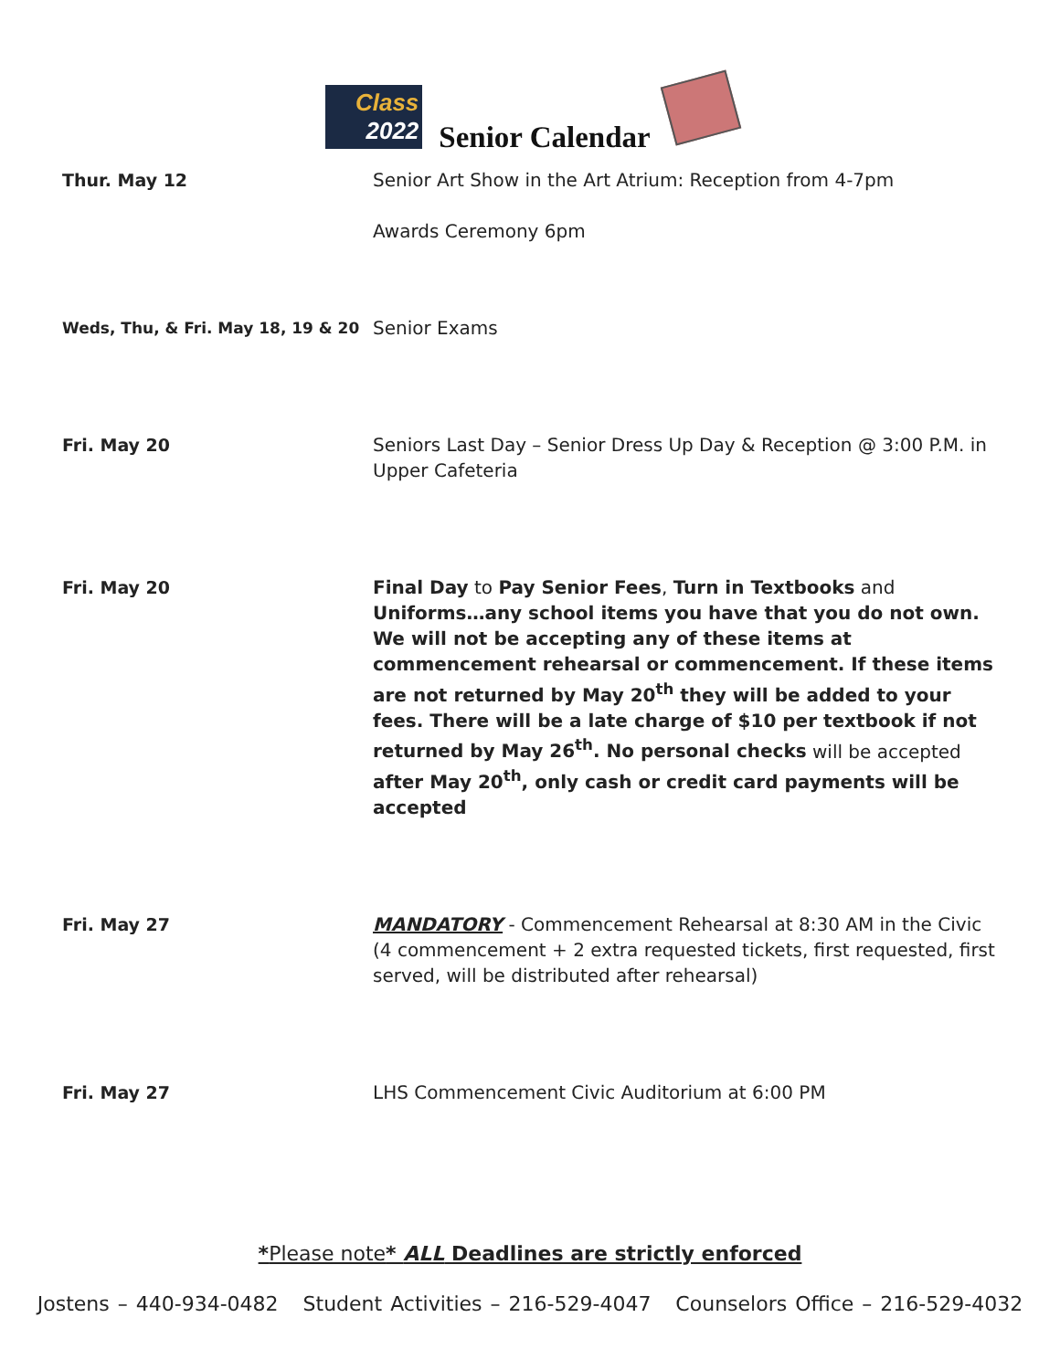Class
2022
Senior Calendar
| Thur. May 12 | Senior Art Show in the Art Atrium: Reception from 4-7pm Awards Ceremony 6pm |
| Weds, Thu, & Fri. May 18, 19 & 20 | Senior Exams |
| Fri. May 20 | Seniors Last Day – Senior Dress Up Day & Reception @ 3:00 P.M. in Upper Cafeteria |
| Fri. May 20 | Final Day to Pay Senior Fees , Turn in Textbooks and Uniforms…any school items you have that you do not own. We will not be accepting any of these items at commencement rehearsal or commencement. If these items are not returned by May 20<sup>th</sup> they will be added to your fees. There will be a late charge of $10 per textbook if not returned by May 26<sup>th</sup>. No personal checks will be accepted after May 20<sup>th</sup>, only cash or credit card payments will be accepted |
| Fri. May 27 | MANDATORY - Commencement Rehearsal at 8:30 AM in the Civic (4 commencement + 2 extra requested tickets, first requested, first served, will be distributed after rehearsal) |
| Fri. May 27 | LHS Commencement Civic Auditorium at 6:00 PM |
*Please note* ALL Deadlines are strictly enforced
Jostens – 440-934-0482 Student Activities – 216-529-4047 Counselors Office – 216-529-4032